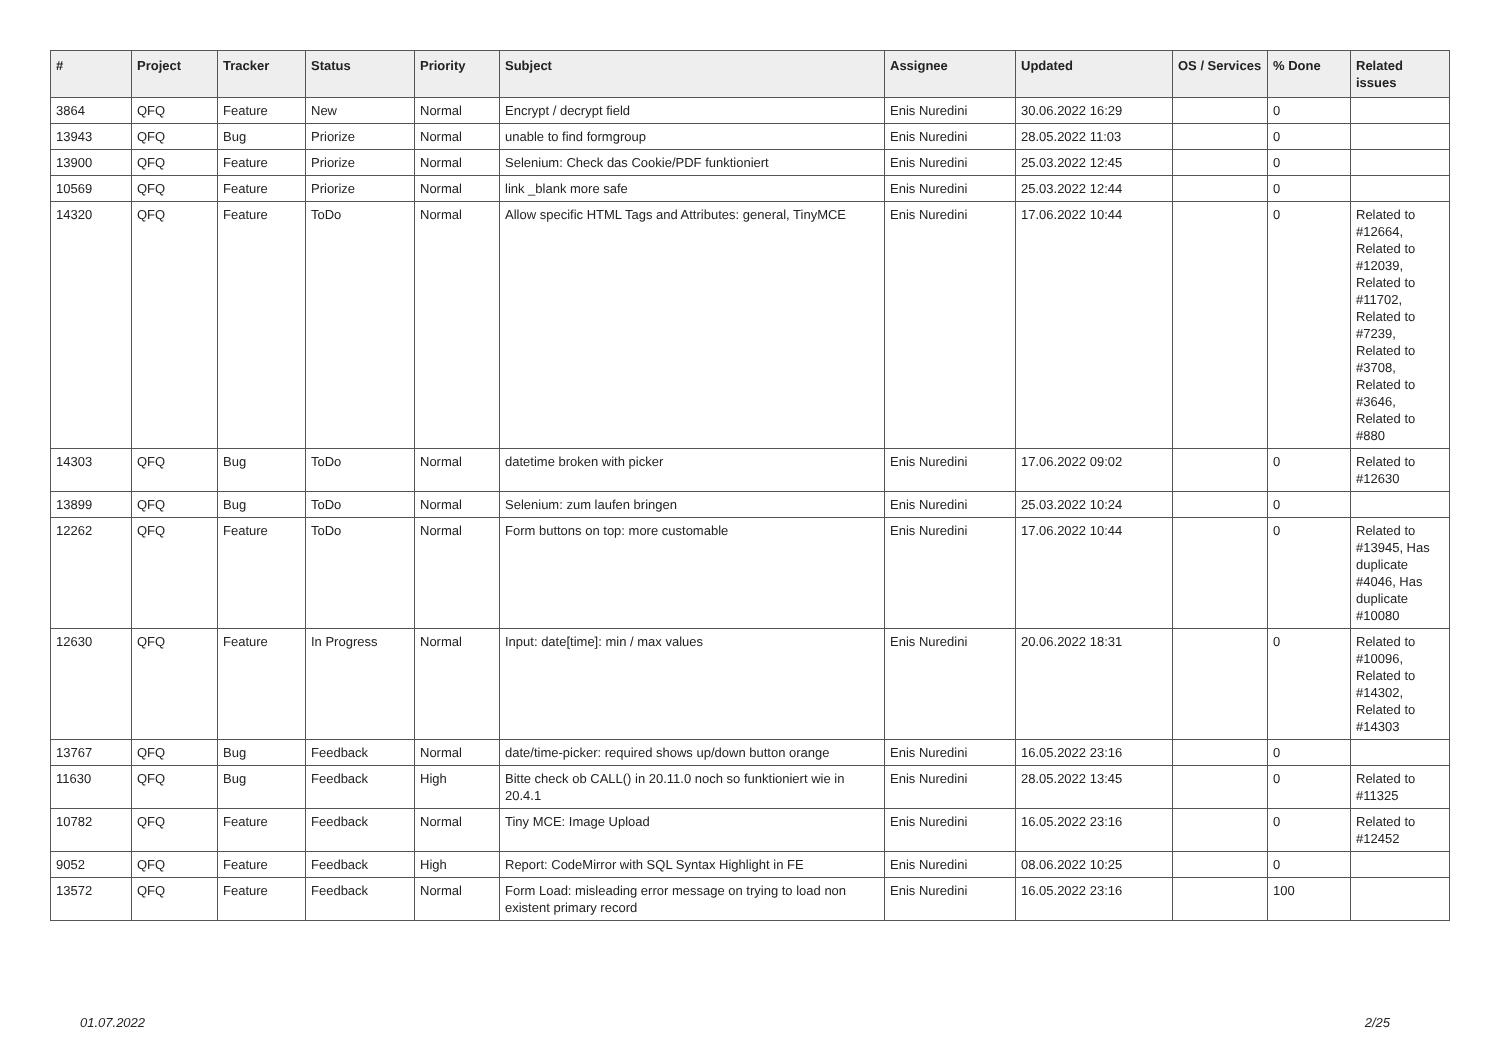| # | Project | Tracker | Status | Priority | Subject | Assignee | Updated | OS / Services | % Done | Related issues |
| --- | --- | --- | --- | --- | --- | --- | --- | --- | --- | --- |
| 3864 | QFQ | Feature | New | Normal | Encrypt / decrypt field | Enis Nuredini | 30.06.2022 16:29 | | 0 | |
| 13943 | QFQ | Bug | Priorize | Normal | unable to find formgroup | Enis Nuredini | 28.05.2022 11:03 | | 0 | |
| 13900 | QFQ | Feature | Priorize | Normal | Selenium: Check das Cookie/PDF funktioniert | Enis Nuredini | 25.03.2022 12:45 | | 0 | |
| 10569 | QFQ | Feature | Priorize | Normal | link _blank more safe | Enis Nuredini | 25.03.2022 12:44 | | 0 | |
| 14320 | QFQ | Feature | ToDo | Normal | Allow specific HTML Tags and Attributes: general, TinyMCE | Enis Nuredini | 17.06.2022 10:44 | | 0 | Related to #12664, Related to #12039, Related to #11702, Related to #7239, Related to #3708, Related to #3646, Related to #880 |
| 14303 | QFQ | Bug | ToDo | Normal | datetime broken with picker | Enis Nuredini | 17.06.2022 09:02 | | 0 | Related to #12630 |
| 13899 | QFQ | Bug | ToDo | Normal | Selenium: zum laufen bringen | Enis Nuredini | 25.03.2022 10:24 | | 0 | |
| 12262 | QFQ | Feature | ToDo | Normal | Form buttons on top: more customable | Enis Nuredini | 17.06.2022 10:44 | | 0 | Related to #13945, Has duplicate #4046, Has duplicate #10080 |
| 12630 | QFQ | Feature | In Progress | Normal | Input: date[time]: min / max values | Enis Nuredini | 20.06.2022 18:31 | | 0 | Related to #10096, Related to #14302, Related to #14303 |
| 13767 | QFQ | Bug | Feedback | Normal | date/time-picker: required shows up/down button orange | Enis Nuredini | 16.05.2022 23:16 | | 0 | |
| 11630 | QFQ | Bug | Feedback | High | Bitte check ob CALL() in 20.11.0 noch so funktioniert wie in 20.4.1 | Enis Nuredini | 28.05.2022 13:45 | | 0 | Related to #11325 |
| 10782 | QFQ | Feature | Feedback | Normal | Tiny MCE: Image Upload | Enis Nuredini | 16.05.2022 23:16 | | 0 | Related to #12452 |
| 9052 | QFQ | Feature | Feedback | High | Report: CodeMirror with SQL Syntax Highlight in FE | Enis Nuredini | 08.06.2022 10:25 | | 0 | |
| 13572 | QFQ | Feature | Feedback | Normal | Form Load: misleading error message on trying to load non existent primary record | Enis Nuredini | 16.05.2022 23:16 | | 100 | |
01.07.2022 2/25